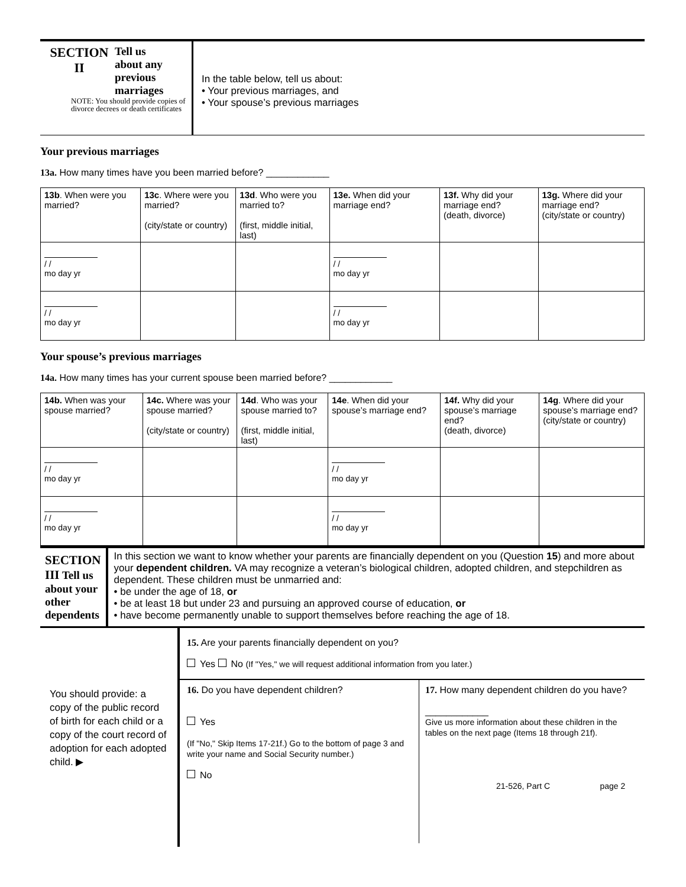SECTION
II
Tell us
about any
previous
marriages
NOTE: You should provide copies of divorce decrees or death certificates
In the table below, tell us about:
• Your previous marriages, and
• Your spouse’s previous marriages
Your previous marriages
13a. How many times have you been married before? ____________
| 13b . When were you married? | 13c . Where were you married? (city/state or country) | 13d . Who were you married to? (first, middle initial, last) | 13e. When did your marriage end? | 13f. Why did your marriage end? (death, divorce) | 13g. Where did your marriage end? (city/state or country) |
| --- | --- | --- | --- | --- | --- |
| / / mo day yr | | | / / mo day yr | | |
| / / mo day yr | | | / / mo day yr | | |
Your spouse’s previous marriages
14a. How many times has your current spouse been married before? ____________
| 14b. When was your spouse married? | 14c. Where was your spouse married? (city/state or country) | 14d . Who was your spouse married to? (first, middle initial, last) | 14e . When did your spouse’s marriage end? | 14f. Why did your spouse’s marriage end? (death, divorce) | 14g . Where did your spouse’s marriage end? (city/state or country) |
| --- | --- | --- | --- | --- | --- |
| / / mo day yr | | | / / mo day yr | | |
| / / mo day yr | | | / / mo day yr | | |
SECTION III Tell us about your other dependents
In this section we want to know whether your parents are financially dependent on you (Question 15) and more about your dependent children. VA may recognize a veteran’s biological children, adopted children, and stepchildren as dependent. These children must be unmarried and:
• be under the age of 18, or
• be at least 18 but under 23 and pursuing an approved course of education, or
• have become permanently unable to support themselves before reaching the age of 18.
You should provide: a copy of the public record of birth for each child or a copy of the court record of adoption for each adopted child. ▶
15. Are your parents financially dependent on you?
Yes No (If "Yes," we will request additional information from you later.)
16. Do you have dependent children?
Yes
(If "No," Skip Items 17-21f.) Go to the bottom of page 3 and write your name and Social Security number.)
No
17. How many dependent children do you have?
____________
Give us more information about these children in the tables on the next page (Items 18 through 21f).
21-526, Part C page 2